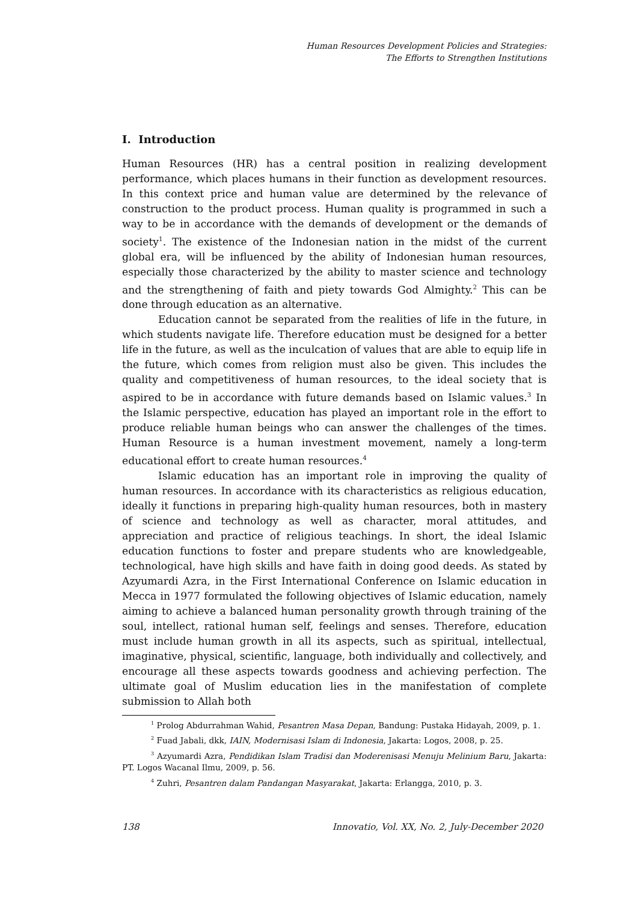Human Resources Development Policies and Strategies:
The Efforts to Strengthen Institutions
I. Introduction
Human Resources (HR) has a central position in realizing development performance, which places humans in their function as development resources. In this context price and human value are determined by the relevance of construction to the product process. Human quality is programmed in such a way to be in accordance with the demands of development or the demands of society<sup>1</sup>. The existence of the Indonesian nation in the midst of the current global era, will be influenced by the ability of Indonesian human resources, especially those characterized by the ability to master science and technology and the strengthening of faith and piety towards God Almighty.<sup>2</sup> This can be done through education as an alternative.
Education cannot be separated from the realities of life in the future, in which students navigate life. Therefore education must be designed for a better life in the future, as well as the inculcation of values that are able to equip life in the future, which comes from religion must also be given. This includes the quality and competitiveness of human resources, to the ideal society that is aspired to be in accordance with future demands based on Islamic values.<sup>3</sup> In the Islamic perspective, education has played an important role in the effort to produce reliable human beings who can answer the challenges of the times. Human Resource is a human investment movement, namely a long-term educational effort to create human resources.<sup>4</sup>
Islamic education has an important role in improving the quality of human resources. In accordance with its characteristics as religious education, ideally it functions in preparing high-quality human resources, both in mastery of science and technology as well as character, moral attitudes, and appreciation and practice of religious teachings. In short, the ideal Islamic education functions to foster and prepare students who are knowledgeable, technological, have high skills and have faith in doing good deeds. As stated by Azyumardi Azra, in the First International Conference on Islamic education in Mecca in 1977 formulated the following objectives of Islamic education, namely aiming to achieve a balanced human personality growth through training of the soul, intellect, rational human self, feelings and senses. Therefore, education must include human growth in all its aspects, such as spiritual, intellectual, imaginative, physical, scientific, language, both individually and collectively, and encourage all these aspects towards goodness and achieving perfection. The ultimate goal of Muslim education lies in the manifestation of complete submission to Allah both
<sup>1</sup> Prolog Abdurrahman Wahid, Pesantren Masa Depan, Bandung: Pustaka Hidayah, 2009, p. 1.
<sup>2</sup> Fuad Jabali, dkk, IAIN, Modernisasi Islam di Indonesia, Jakarta: Logos, 2008, p. 25.
<sup>3</sup> Azyumardi Azra, Pendidikan Islam Tradisi dan Moderenisasi Menuju Melinium Baru, Jakarta: PT. Logos Wacanal Ilmu, 2009, p. 56.
<sup>4</sup> Zuhri, Pesantren dalam Pandangan Masyarakat, Jakarta: Erlangga, 2010, p. 3.
138 Innovatio, Vol. XX, No. 2, July-December 2020